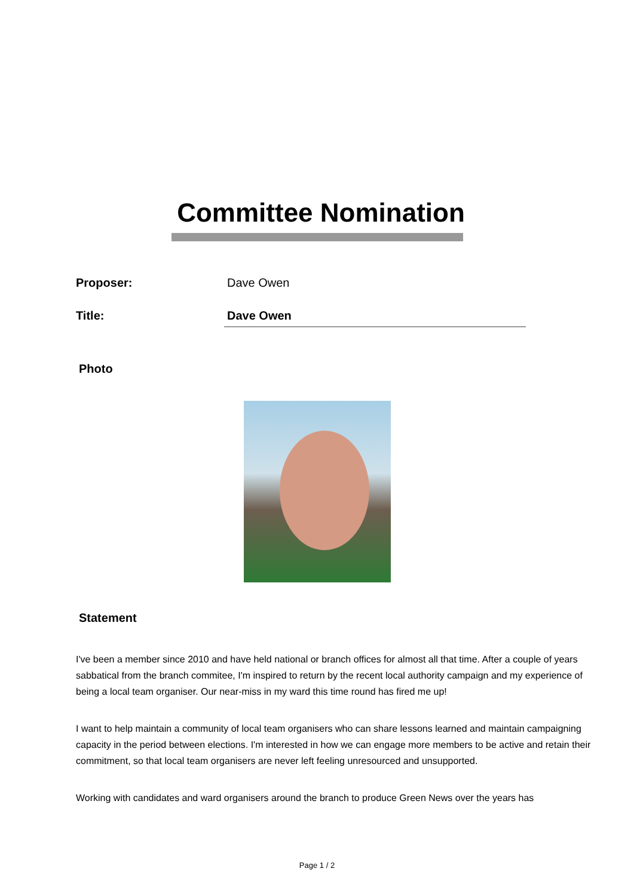Committee Nomination
Proposer: Dave Owen
Title: Dave Owen
Photo
Statement
I've been a member since 2010 and have held national or branch offices for almost all that time. After a couple of years sabbatical from the branch commitee, I'm inspired to return by the recent local authority campaign and my experience of being a local team organiser. Our near-miss in my ward this time round has fired me up!
I want to help maintain a community of local team organisers who can share lessons learned and maintain campaigning capacity in the period between elections. I'm interested in how we can engage more members to be active and retain their commitment, so that local team organisers are never left feeling unresourced and unsupported.
Working with candidates and ward organisers around the branch to produce Green News over the years has
Page 1 / 2